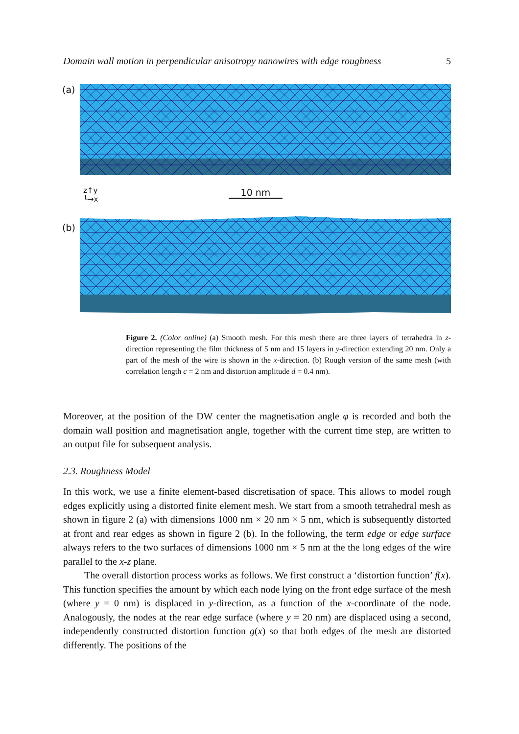Domain wall motion in perpendicular anisotropy nanowires with edge roughness 5
(a)
z↑y
└→x
10 nm
(b)
Figure 2. (Color online) (a) Smooth mesh. For this mesh there are three layers of tetrahedra in z-direction representing the film thickness of 5 nm and 15 layers in y-direction extending 20 nm. Only a part of the mesh of the wire is shown in the x-direction. (b) Rough version of the same mesh (with correlation length c = 2 nm and distortion amplitude d = 0.4 nm).
Moreover, at the position of the DW center the magnetisation angle φ is recorded and both the domain wall position and magnetisation angle, together with the current time step, are written to an output file for subsequent analysis.
2.3. Roughness Model
In this work, we use a finite element-based discretisation of space. This allows to model rough edges explicitly using a distorted finite element mesh. We start from a smooth tetrahedral mesh as shown in figure 2 (a) with dimensions 1000 nm × 20 nm × 5 nm, which is subsequently distorted at front and rear edges as shown in figure 2 (b). In the following, the term edge or edge surface always refers to the two surfaces of dimensions 1000 nm × 5 nm at the the long edges of the wire parallel to the x-z plane.
The overall distortion process works as follows. We first construct a ‘distortion function’ f(x). This function specifies the amount by which each node lying on the front edge surface of the mesh (where y = 0 nm) is displaced in y-direction, as a function of the x-coordinate of the node. Analogously, the nodes at the rear edge surface (where y = 20 nm) are displaced using a second, independently constructed distortion function g(x) so that both edges of the mesh are distorted differently. The positions of the